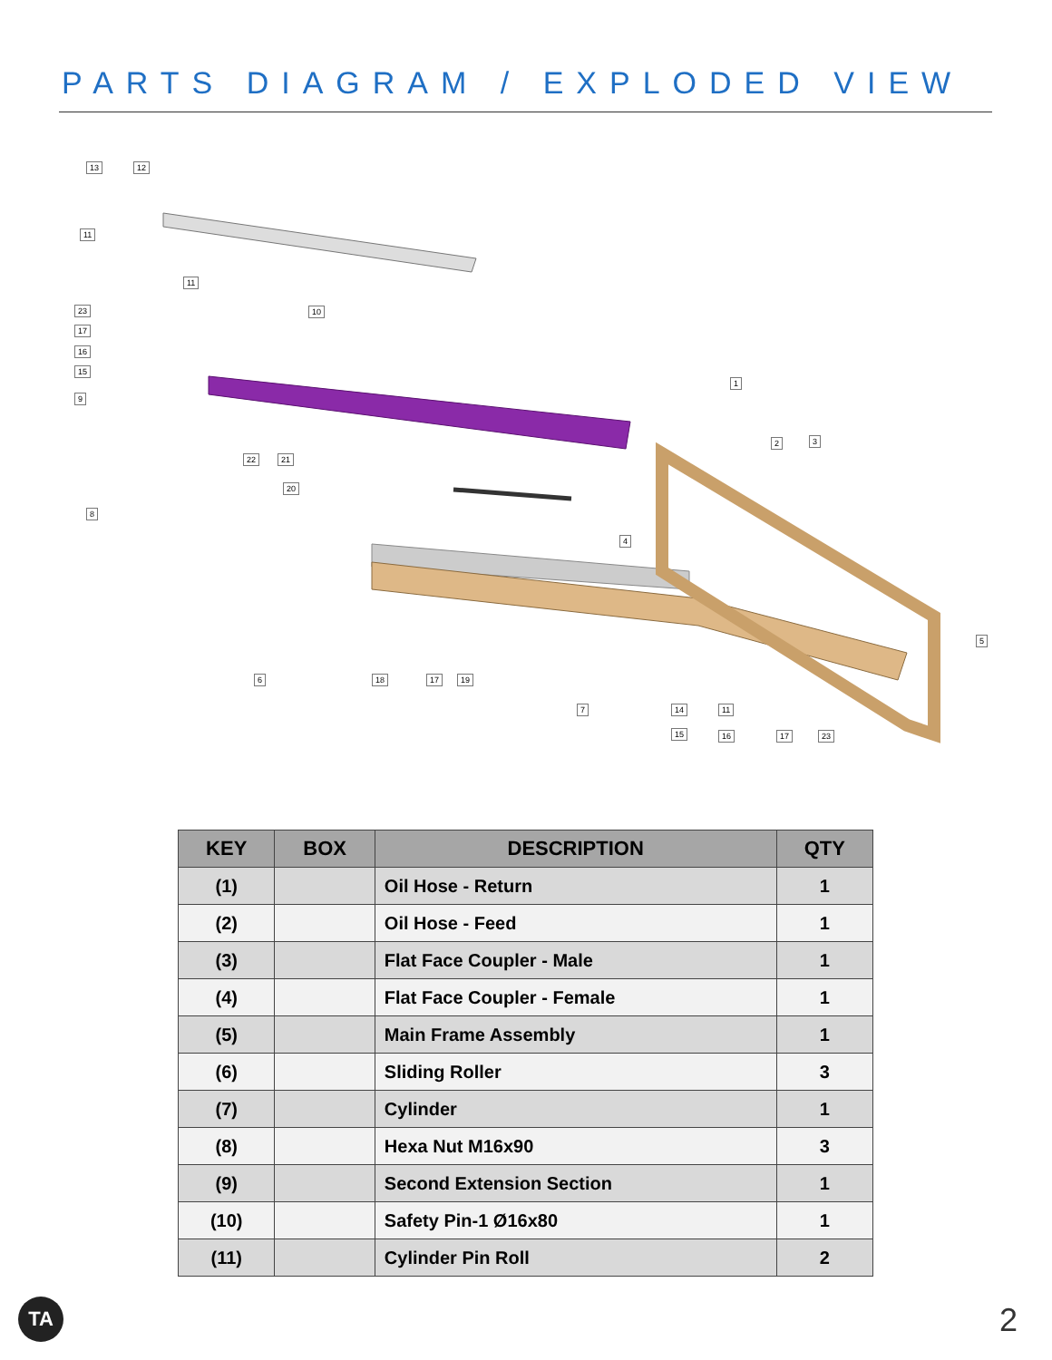PARTS DIAGRAM / EXPLODED VIEW
13 12
11
11
10 23
17
16
15
9
1
2 3
22 21
20
8
4
5
6 18 17 19
7 14 11
15 16 17 23
| KEY | BOX | DESCRIPTION | QTY |
| --- | --- | --- | --- |
| (1) | | Oil Hose - Return | 1 |
| (2) | | Oil Hose - Feed | 1 |
| (3) | | Flat Face Coupler - Male | 1 |
| (4) | | Flat Face Coupler - Female | 1 |
| (5) | | Main Frame Assembly | 1 |
| (6) | | Sliding Roller | 3 |
| (7) | | Cylinder | 1 |
| (8) | | Hexa Nut M16x90 | 3 |
| (9) | | Second Extension Section | 1 |
| (10) | | Safety Pin-1 Ø16x80 | 1 |
| (11) | | Cylinder Pin Roll | 2 |
TA 2